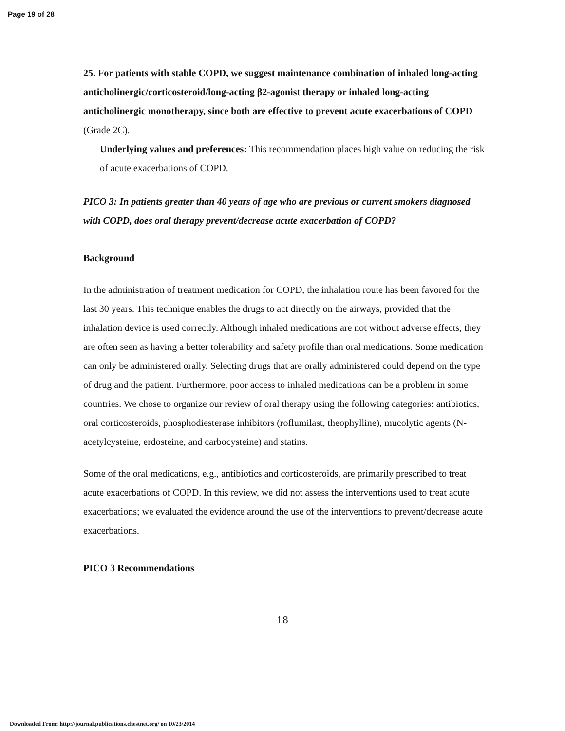Page 19 of 28
25. For patients with stable COPD, we suggest maintenance combination of inhaled long-acting anticholinergic/corticosteroid/long-acting β2-agonist therapy or inhaled long-acting anticholinergic monotherapy, since both are effective to prevent acute exacerbations of COPD (Grade 2C).
Underlying values and preferences: This recommendation places high value on reducing the risk of acute exacerbations of COPD.
PICO 3: In patients greater than 40 years of age who are previous or current smokers diagnosed with COPD, does oral therapy prevent/decrease acute exacerbation of COPD?
Background
In the administration of treatment medication for COPD, the inhalation route has been favored for the last 30 years. This technique enables the drugs to act directly on the airways, provided that the inhalation device is used correctly. Although inhaled medications are not without adverse effects, they are often seen as having a better tolerability and safety profile than oral medications. Some medication can only be administered orally. Selecting drugs that are orally administered could depend on the type of drug and the patient. Furthermore, poor access to inhaled medications can be a problem in some countries. We chose to organize our review of oral therapy using the following categories: antibiotics, oral corticosteroids, phosphodiesterase inhibitors (roflumilast, theophylline), mucolytic agents (N-acetylcysteine, erdosteine, and carbocysteine) and statins.
Some of the oral medications, e.g., antibiotics and corticosteroids, are primarily prescribed to treat acute exacerbations of COPD. In this review, we did not assess the interventions used to treat acute exacerbations; we evaluated the evidence around the use of the interventions to prevent/decrease acute exacerbations.
PICO 3 Recommendations
18
Downloaded From: http://journal.publications.chestnet.org/ on 10/23/2014